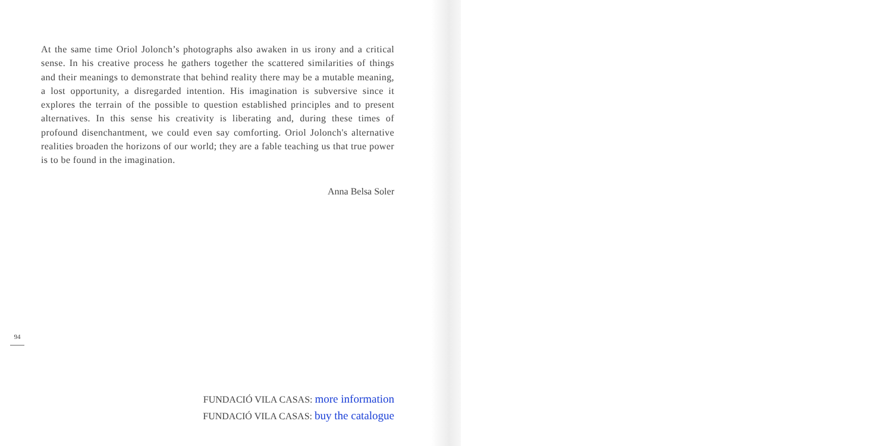At the same time Oriol Jolonch’s photographs also awaken in us irony and a critical sense. In his creative process he gathers together the scattered similarities of things and their meanings to demonstrate that behind reality there may be a mutable meaning, a lost opportunity, a disregarded intention. His imagination is subversive since it explores the terrain of the possible to question established principles and to present alternatives. In this sense his creativity is liberating and, during these times of profound disenchantment, we could even say comforting. Oriol Jolonch's alternative realities broaden the horizons of our world; they are a fable teaching us that true power is to be found in the imagination.
Anna Belsa Soler
94
FUNDACIÓ VILA CASAS: more information
FUNDACIÓ VILA CASAS: buy the catalogue